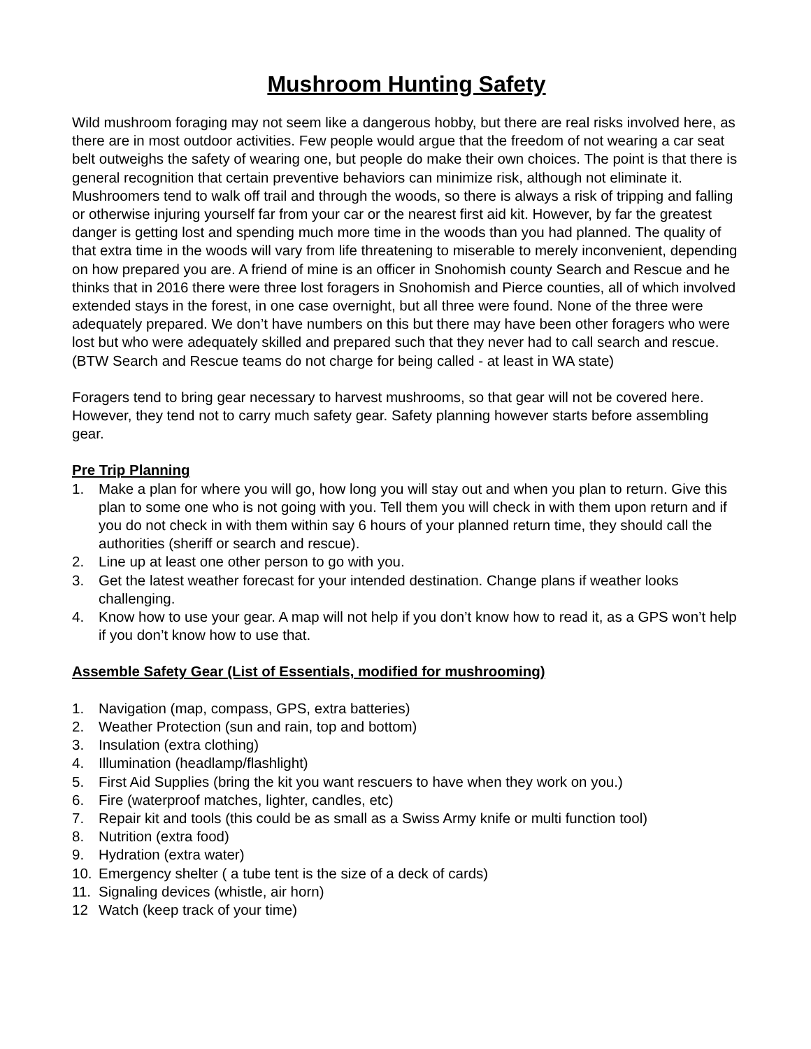Mushroom Hunting Safety
Wild mushroom foraging may not seem like a dangerous hobby, but there are real risks involved here, as there are in most outdoor activities. Few people would argue that the freedom of not wearing a car seat belt outweighs the safety of wearing one, but people do make their own choices. The point is that there is general recognition that certain preventive behaviors can minimize risk, although not eliminate it. Mushroomers tend to walk off trail and through the woods, so there is always a risk of tripping and falling or otherwise injuring yourself far from your car or the nearest first aid kit. However, by far the greatest danger is getting lost and spending much more time in the woods than you had planned. The quality of that extra time in the woods will vary from life threatening to miserable to merely inconvenient, depending on how prepared you are. A friend of mine is an officer in Snohomish county Search and Rescue and he thinks that in 2016 there were three lost foragers in Snohomish and Pierce counties, all of which involved extended stays in the forest, in one case overnight, but all three were found. None of the three were adequately prepared. We don’t have numbers on this but there may have been other foragers who were lost but who were adequately skilled and prepared such that they never had to call search and rescue. (BTW Search and Rescue teams do not charge for being called - at least in WA state)
Foragers tend to bring gear necessary to harvest mushrooms, so that gear will not be covered here. However, they tend not to carry much safety gear. Safety planning however starts before assembling gear.
Pre Trip Planning
1. Make a plan for where you will go, how long you will stay out and when you plan to return. Give this plan to some one who is not going with you. Tell them you will check in with them upon return and if you do not check in with them within say 6 hours of your planned return time, they should call the authorities (sheriff or search and rescue).
2. Line up at least one other person to go with you.
3. Get the latest weather forecast for your intended destination. Change plans if weather looks challenging.
4. Know how to use your gear. A map will not help if you don’t know how to read it, as a GPS won’t help if you don’t know how to use that.
Assemble Safety Gear (List of Essentials, modified for mushrooming)
1. Navigation (map, compass, GPS, extra batteries)
2. Weather Protection (sun and rain, top and bottom)
3. Insulation (extra clothing)
4. Illumination (headlamp/flashlight)
5. First Aid Supplies (bring the kit you want rescuers to have when they work on you.)
6. Fire (waterproof matches, lighter, candles, etc)
7. Repair kit and tools (this could be as small as a Swiss Army knife or multi function tool)
8. Nutrition (extra food)
9. Hydration (extra water)
10. Emergency shelter ( a tube tent is the size of a deck of cards)
11. Signaling devices (whistle, air horn)
12 Watch (keep track of your time)